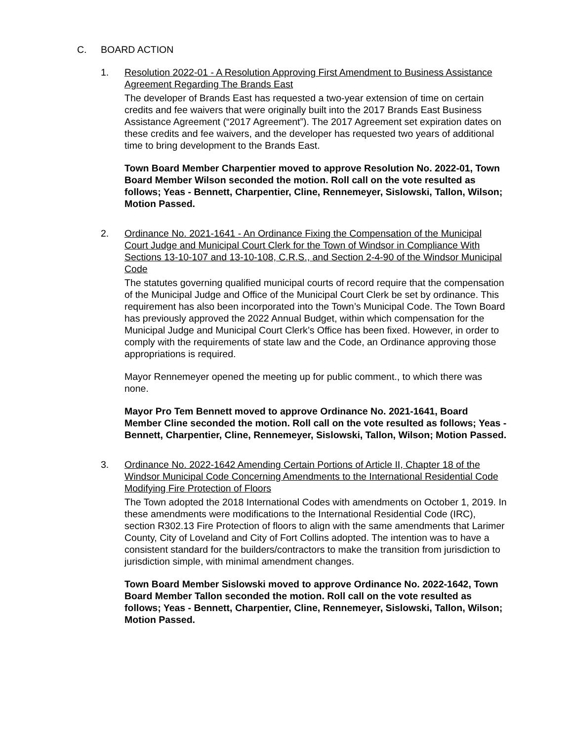C. BOARD ACTION
1. Resolution 2022-01 - A Resolution Approving First Amendment to Business Assistance Agreement Regarding The Brands East
The developer of Brands East has requested a two-year extension of time on certain credits and fee waivers that were originally built into the 2017 Brands East Business Assistance Agreement (“2017 Agreement”). The 2017 Agreement set expiration dates on these credits and fee waivers, and the developer has requested two years of additional time to bring development to the Brands East.
Town Board Member Charpentier moved to approve Resolution No. 2022-01, Town Board Member Wilson seconded the motion. Roll call on the vote resulted as follows; Yeas - Bennett, Charpentier, Cline, Rennemeyer, Sislowski, Tallon, Wilson; Motion Passed.
2. Ordinance No. 2021-1641 - An Ordinance Fixing the Compensation of the Municipal Court Judge and Municipal Court Clerk for the Town of Windsor in Compliance With Sections 13-10-107 and 13-10-108, C.R.S., and Section 2-4-90 of the Windsor Municipal Code
The statutes governing qualified municipal courts of record require that the compensation of the Municipal Judge and Office of the Municipal Court Clerk be set by ordinance. This requirement has also been incorporated into the Town’s Municipal Code. The Town Board has previously approved the 2022 Annual Budget, within which compensation for the Municipal Judge and Municipal Court Clerk’s Office has been fixed. However, in order to comply with the requirements of state law and the Code, an Ordinance approving those appropriations is required.
Mayor Rennemeyer opened the meeting up for public comment., to which there was none.
Mayor Pro Tem Bennett moved to approve Ordinance No. 2021-1641, Board Member Cline seconded the motion. Roll call on the vote resulted as follows; Yeas - Bennett, Charpentier, Cline, Rennemeyer, Sislowski, Tallon, Wilson; Motion Passed.
3. Ordinance No. 2022-1642 Amending Certain Portions of Article II, Chapter 18 of the Windsor Municipal Code Concerning Amendments to the International Residential Code Modifying Fire Protection of Floors
The Town adopted the 2018 International Codes with amendments on October 1, 2019. In these amendments were modifications to the International Residential Code (IRC), section R302.13 Fire Protection of floors to align with the same amendments that Larimer County, City of Loveland and City of Fort Collins adopted. The intention was to have a consistent standard for the builders/contractors to make the transition from jurisdiction to jurisdiction simple, with minimal amendment changes.
Town Board Member Sislowski moved to approve Ordinance No. 2022-1642, Town Board Member Tallon seconded the motion. Roll call on the vote resulted as follows; Yeas - Bennett, Charpentier, Cline, Rennemeyer, Sislowski, Tallon, Wilson; Motion Passed.